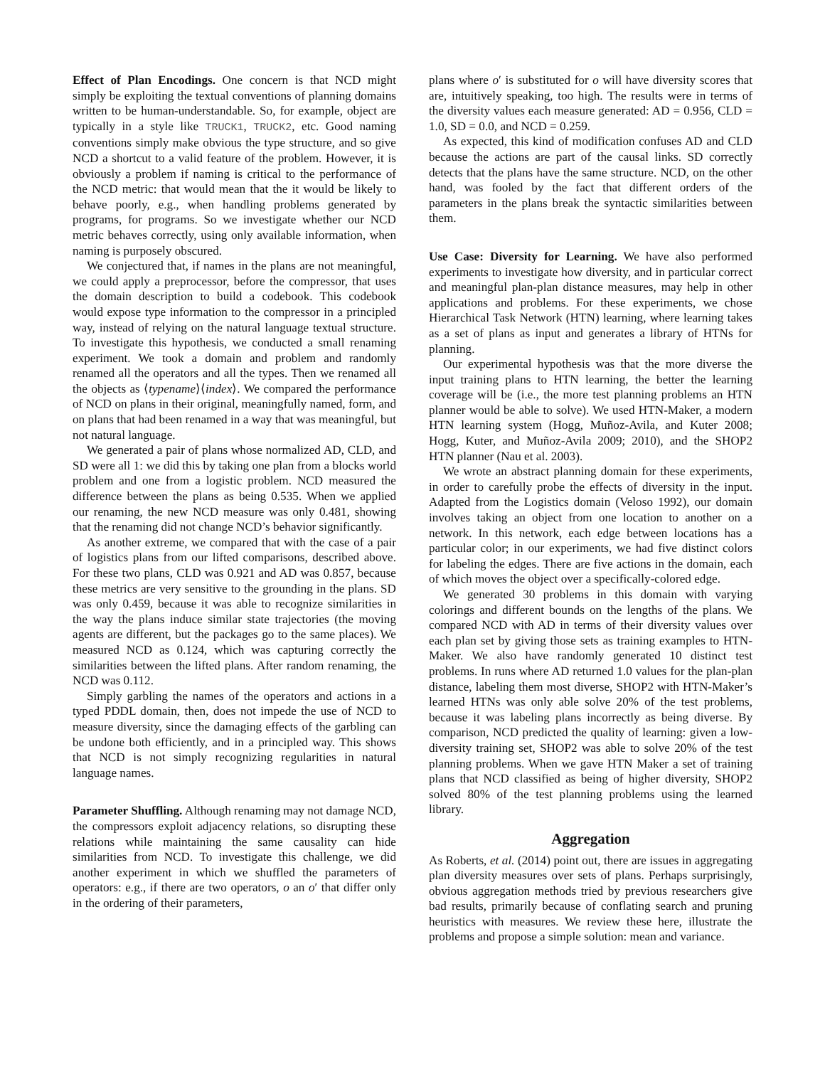Effect of Plan Encodings. One concern is that NCD might simply be exploiting the textual conventions of planning domains written to be human-understandable. So, for example, object are typically in a style like TRUCK1, TRUCK2, etc. Good naming conventions simply make obvious the type structure, and so give NCD a shortcut to a valid feature of the problem. However, it is obviously a problem if naming is critical to the performance of the NCD metric: that would mean that the it would be likely to behave poorly, e.g., when handling problems generated by programs, for programs. So we investigate whether our NCD metric behaves correctly, using only available information, when naming is purposely obscured.
We conjectured that, if names in the plans are not meaningful, we could apply a preprocessor, before the compressor, that uses the domain description to build a codebook. This codebook would expose type information to the compressor in a principled way, instead of relying on the natural language textual structure. To investigate this hypothesis, we conducted a small renaming experiment. We took a domain and problem and randomly renamed all the operators and all the types. Then we renamed all the objects as ⟨typename⟩⟨index⟩. We compared the performance of NCD on plans in their original, meaningfully named, form, and on plans that had been renamed in a way that was meaningful, but not natural language.
We generated a pair of plans whose normalized AD, CLD, and SD were all 1: we did this by taking one plan from a blocks world problem and one from a logistic problem. NCD measured the difference between the plans as being 0.535. When we applied our renaming, the new NCD measure was only 0.481, showing that the renaming did not change NCD’s behavior significantly.
As another extreme, we compared that with the case of a pair of logistics plans from our lifted comparisons, described above. For these two plans, CLD was 0.921 and AD was 0.857, because these metrics are very sensitive to the grounding in the plans. SD was only 0.459, because it was able to recognize similarities in the way the plans induce similar state trajectories (the moving agents are different, but the packages go to the same places). We measured NCD as 0.124, which was capturing correctly the similarities between the lifted plans. After random renaming, the NCD was 0.112.
Simply garbling the names of the operators and actions in a typed PDDL domain, then, does not impede the use of NCD to measure diversity, since the damaging effects of the garbling can be undone both efficiently, and in a principled way. This shows that NCD is not simply recognizing regularities in natural language names.
Parameter Shuffling. Although renaming may not damage NCD, the compressors exploit adjacency relations, so disrupting these relations while maintaining the same causality can hide similarities from NCD. To investigate this challenge, we did another experiment in which we shuffled the parameters of operators: e.g., if there are two operators, o an o′ that differ only in the ordering of their parameters,
plans where o′ is substituted for o will have diversity scores that are, intuitively speaking, too high. The results were in terms of the diversity values each measure generated: AD = 0.956, CLD = 1.0, SD = 0.0, and NCD = 0.259.
As expected, this kind of modification confuses AD and CLD because the actions are part of the causal links. SD correctly detects that the plans have the same structure. NCD, on the other hand, was fooled by the fact that different orders of the parameters in the plans break the syntactic similarities between them.
Use Case: Diversity for Learning. We have also performed experiments to investigate how diversity, and in particular correct and meaningful plan-plan distance measures, may help in other applications and problems. For these experiments, we chose Hierarchical Task Network (HTN) learning, where learning takes as a set of plans as input and generates a library of HTNs for planning.
Our experimental hypothesis was that the more diverse the input training plans to HTN learning, the better the learning coverage will be (i.e., the more test planning problems an HTN planner would be able to solve). We used HTN-Maker, a modern HTN learning system (Hogg, Muñoz-Avila, and Kuter 2008; Hogg, Kuter, and Muñoz-Avila 2009; 2010), and the SHOP2 HTN planner (Nau et al. 2003).
We wrote an abstract planning domain for these experiments, in order to carefully probe the effects of diversity in the input. Adapted from the Logistics domain (Veloso 1992), our domain involves taking an object from one location to another on a network. In this network, each edge between locations has a particular color; in our experiments, we had five distinct colors for labeling the edges. There are five actions in the domain, each of which moves the object over a specifically-colored edge.
We generated 30 problems in this domain with varying colorings and different bounds on the lengths of the plans. We compared NCD with AD in terms of their diversity values over each plan set by giving those sets as training examples to HTN-Maker. We also have randomly generated 10 distinct test problems. In runs where AD returned 1.0 values for the plan-plan distance, labeling them most diverse, SHOP2 with HTN-Maker’s learned HTNs was only able solve 20% of the test problems, because it was labeling plans incorrectly as being diverse. By comparison, NCD predicted the quality of learning: given a low-diversity training set, SHOP2 was able to solve 20% of the test planning problems. When we gave HTN Maker a set of training plans that NCD classified as being of higher diversity, SHOP2 solved 80% of the test planning problems using the learned library.
Aggregation
As Roberts, et al. (2014) point out, there are issues in aggregating plan diversity measures over sets of plans. Perhaps surprisingly, obvious aggregation methods tried by previous researchers give bad results, primarily because of conflating search and pruning heuristics with measures. We review these here, illustrate the problems and propose a simple solution: mean and variance.